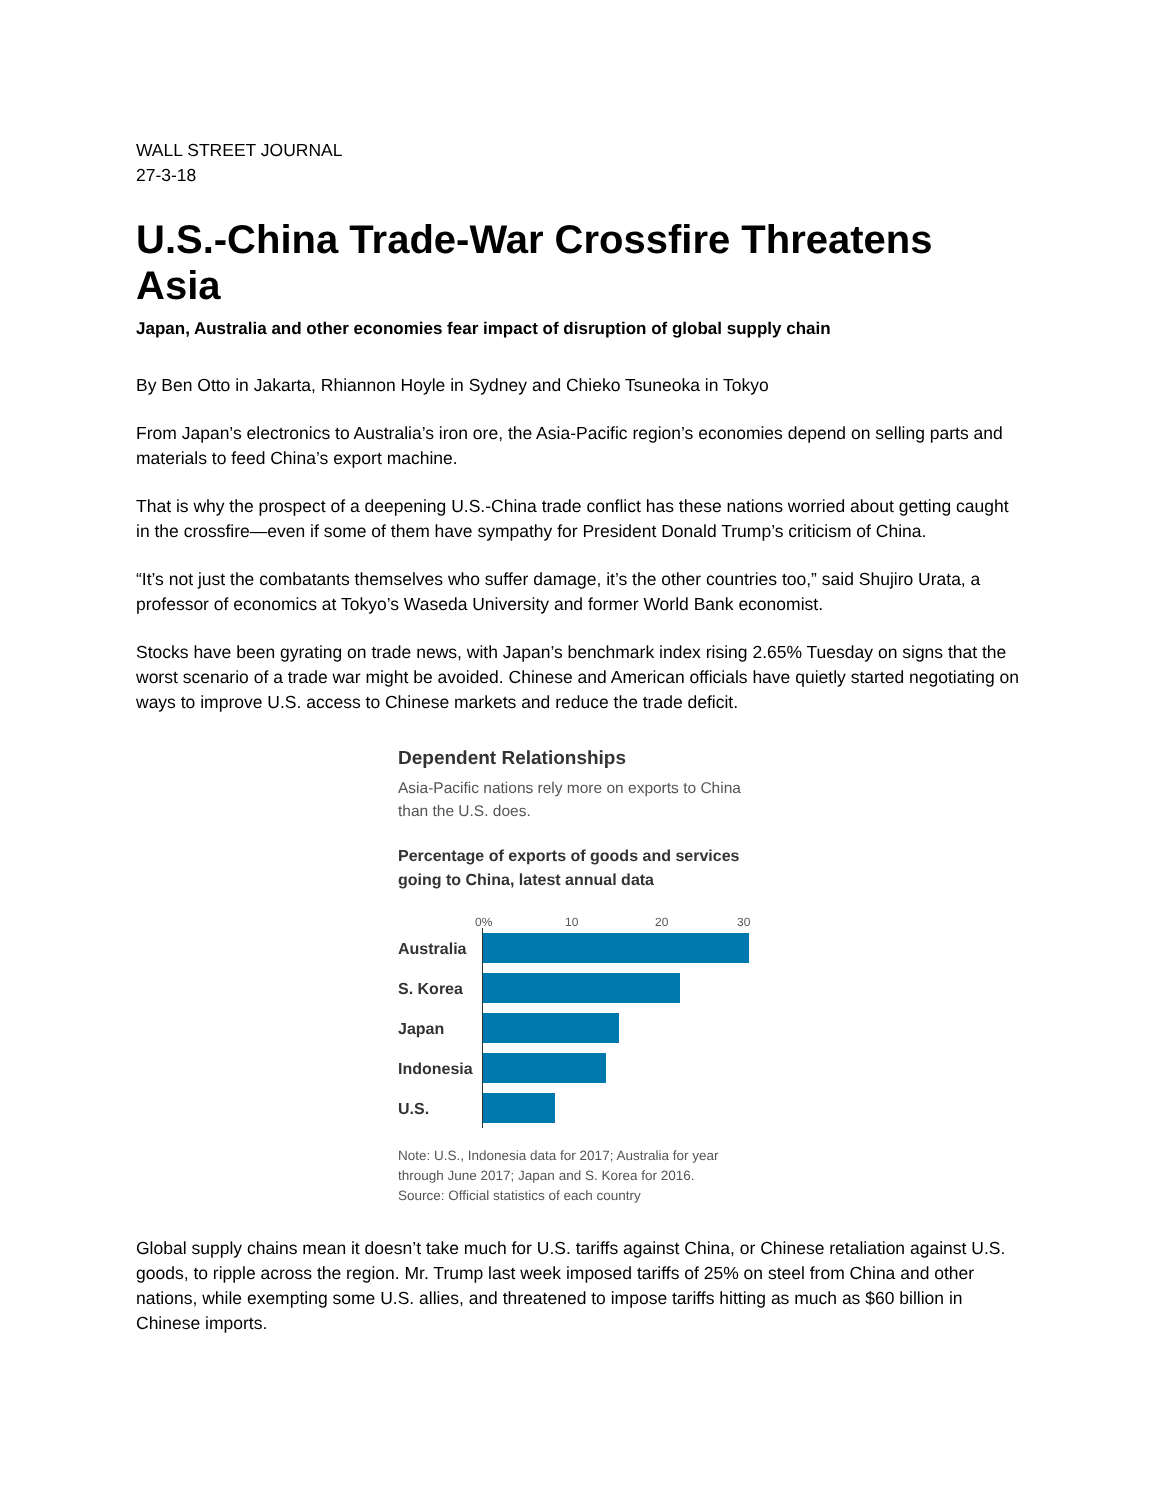WALL STREET JOURNAL
27-3-18
U.S.-China Trade-War Crossfire Threatens Asia
Japan, Australia and other economies fear impact of disruption of global supply chain
By Ben Otto in Jakarta, Rhiannon Hoyle in Sydney and Chieko Tsuneoka in Tokyo
From Japan’s electronics to Australia’s iron ore, the Asia-Pacific region’s economies depend on selling parts and materials to feed China’s export machine.
That is why the prospect of a deepening U.S.-China trade conflict has these nations worried about getting caught in the crossfire—even if some of them have sympathy for President Donald Trump’s criticism of China.
“It’s not just the combatants themselves who suffer damage, it’s the other countries too,” said Shujiro Urata, a professor of economics at Tokyo’s Waseda University and former World Bank economist.
Stocks have been gyrating on trade news, with Japan’s benchmark index rising 2.65% Tuesday on signs that the worst scenario of a trade war might be avoided. Chinese and American officials have quietly started negotiating on ways to improve U.S. access to Chinese markets and reduce the trade deficit.
Dependent Relationships
Asia-Pacific nations rely more on exports to China than the U.S. does.
Percentage of exports of goods and services going to China, latest annual data
0% 10 20 30
Australia
S. Korea
Japan
Indonesia
U.S.
Note: U.S., Indonesia data for 2017; Australia for year through June 2017; Japan and S. Korea for 2016.
Source: Official statistics of each country
Global supply chains mean it doesn’t take much for U.S. tariffs against China, or Chinese retaliation against U.S. goods, to ripple across the region. Mr. Trump last week imposed tariffs of 25% on steel from China and other nations, while exempting some U.S. allies, and threatened to impose tariffs hitting as much as $60 billion in Chinese imports.